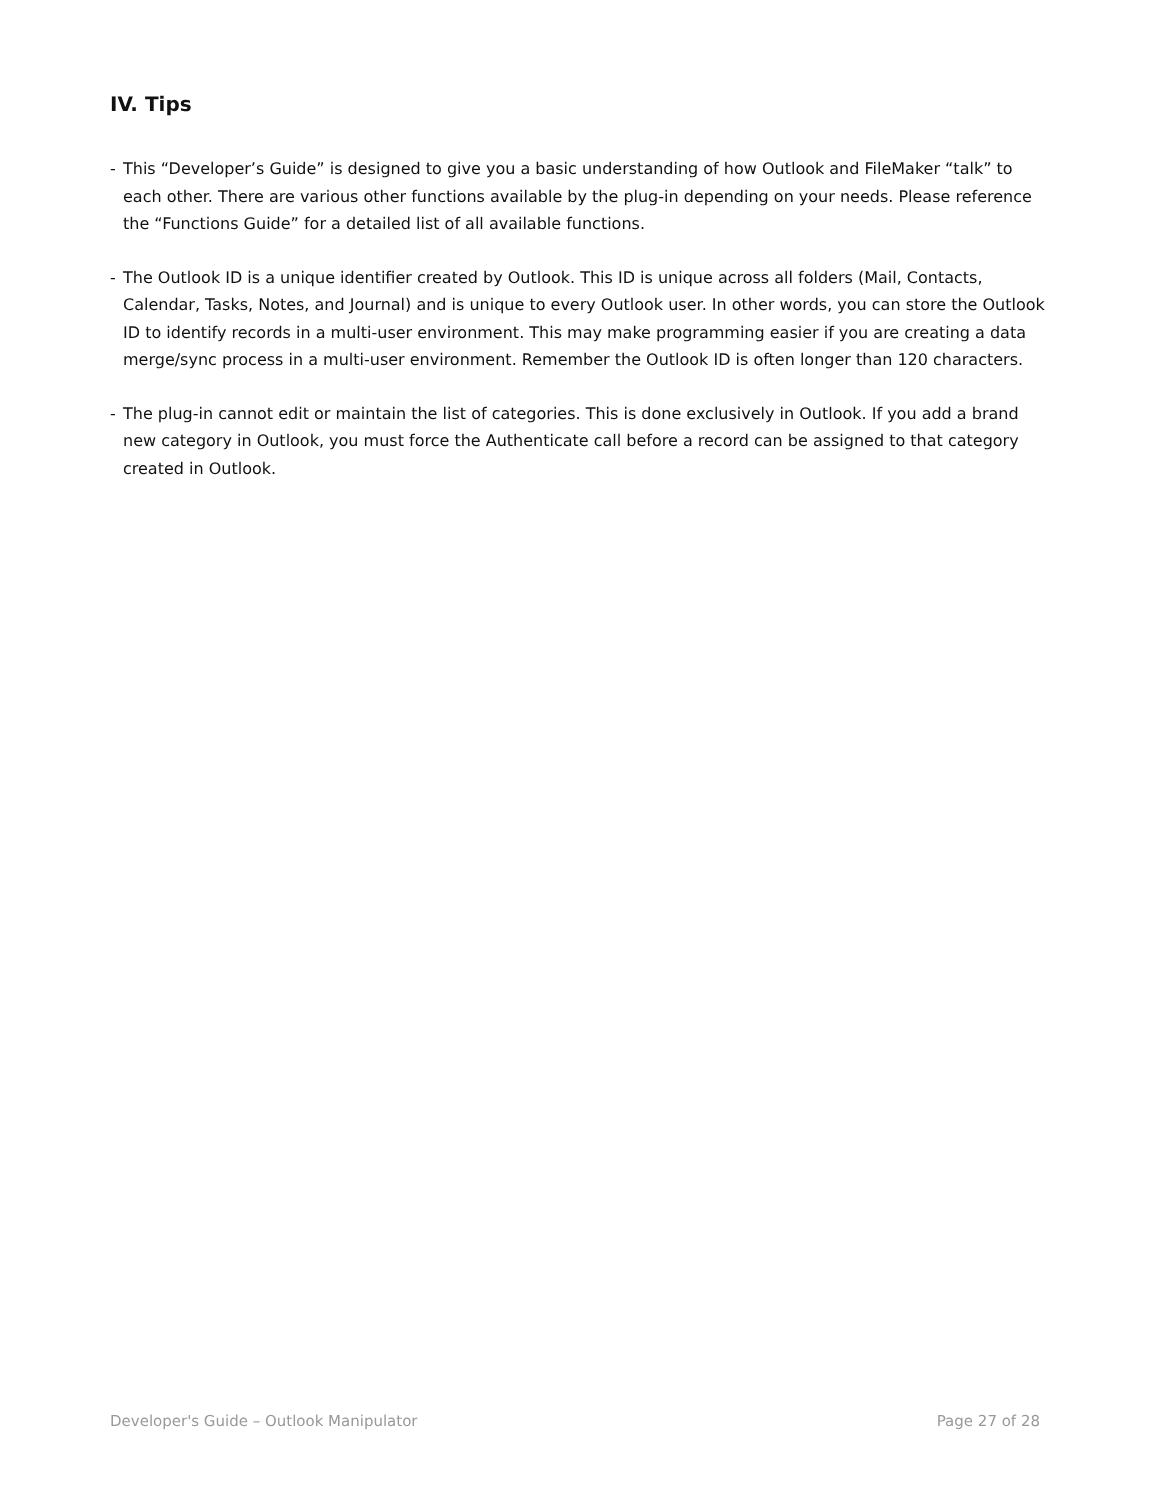IV. Tips
- This “Developer’s Guide” is designed to give you a basic understanding of how Outlook and FileMaker “talk” to each other. There are various other functions available by the plug-in depending on your needs. Please reference the “Functions Guide” for a detailed list of all available functions.
- The Outlook ID is a unique identifier created by Outlook. This ID is unique across all folders (Mail, Contacts, Calendar, Tasks, Notes, and Journal) and is unique to every Outlook user. In other words, you can store the Outlook ID to identify records in a multi-user environment. This may make programming easier if you are creating a data merge/sync process in a multi-user environment. Remember the Outlook ID is often longer than 120 characters.
- The plug-in cannot edit or maintain the list of categories. This is done exclusively in Outlook. If you add a brand new category in Outlook, you must force the Authenticate call before a record can be assigned to that category created in Outlook.
Developer's Guide – Outlook Manipulator Page 27 of 28